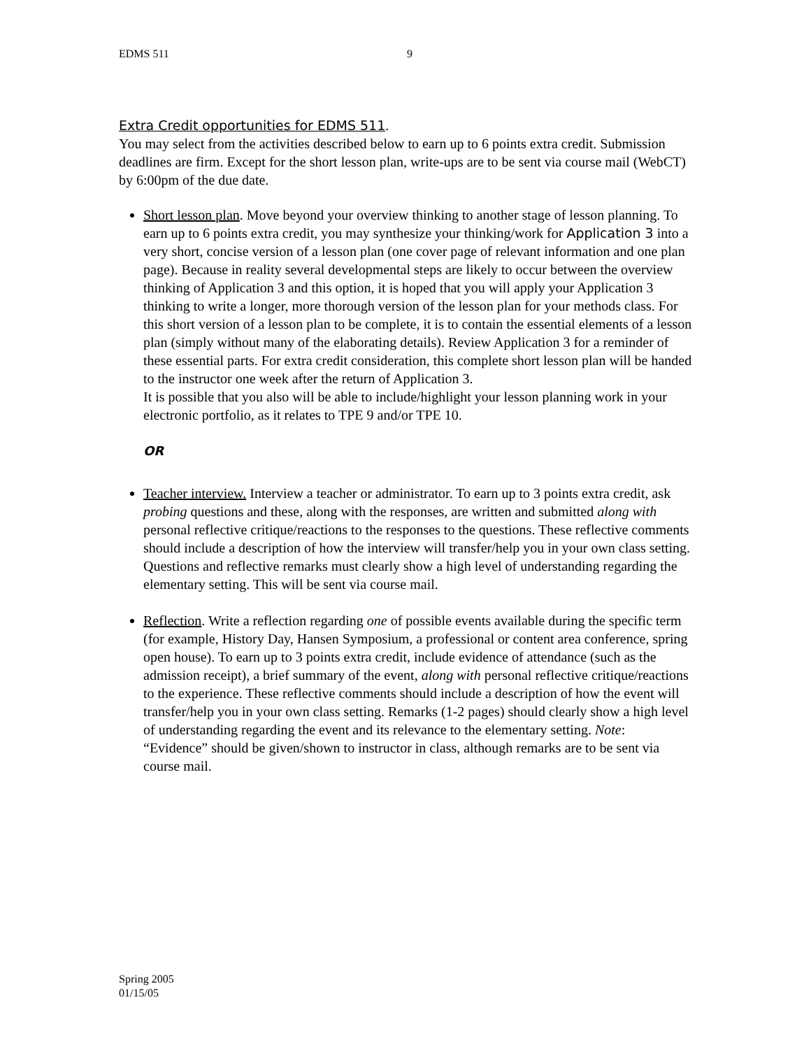EDMS 511 9
Extra Credit opportunities for EDMS 511.
You may select from the activities described below to earn up to 6 points extra credit. Submission deadlines are firm. Except for the short lesson plan, write-ups are to be sent via course mail (WebCT) by 6:00pm of the due date.
Short lesson plan. Move beyond your overview thinking to another stage of lesson planning. To earn up to 6 points extra credit, you may synthesize your thinking/work for Application 3 into a very short, concise version of a lesson plan (one cover page of relevant information and one plan page). Because in reality several developmental steps are likely to occur between the overview thinking of Application 3 and this option, it is hoped that you will apply your Application 3 thinking to write a longer, more thorough version of the lesson plan for your methods class. For this short version of a lesson plan to be complete, it is to contain the essential elements of a lesson plan (simply without many of the elaborating details). Review Application 3 for a reminder of these essential parts. For extra credit consideration, this complete short lesson plan will be handed to the instructor one week after the return of Application 3.
It is possible that you also will be able to include/highlight your lesson planning work in your electronic portfolio, as it relates to TPE 9 and/or TPE 10.
OR
Teacher interview. Interview a teacher or administrator. To earn up to 3 points extra credit, ask probing questions and these, along with the responses, are written and submitted along with personal reflective critique/reactions to the responses to the questions. These reflective comments should include a description of how the interview will transfer/help you in your own class setting. Questions and reflective remarks must clearly show a high level of understanding regarding the elementary setting. This will be sent via course mail.
Reflection. Write a reflection regarding one of possible events available during the specific term (for example, History Day, Hansen Symposium, a professional or content area conference, spring open house). To earn up to 3 points extra credit, include evidence of attendance (such as the admission receipt), a brief summary of the event, along with personal reflective critique/reactions to the experience. These reflective comments should include a description of how the event will transfer/help you in your own class setting. Remarks (1-2 pages) should clearly show a high level of understanding regarding the event and its relevance to the elementary setting. Note: “Evidence” should be given/shown to instructor in class, although remarks are to be sent via course mail.
Spring 2005
01/15/05